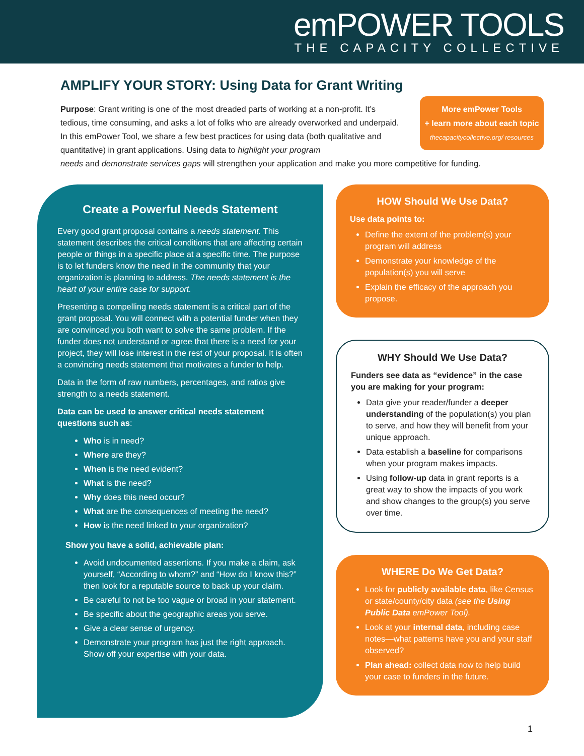emPOWER TOOLS
THE CAPACITY COLLECTIVE
AMPLIFY YOUR STORY: Using Data for Grant Writing
More emPower Tools
+ learn more about each topic
thecapacitycollective.org/ resources
Purpose: Grant writing is one of the most dreaded parts of working at a non-profit. It’s tedious, time consuming, and asks a lot of folks who are already overworked and underpaid. In this emPower Tool, we share a few best practices for using data (both qualitative and quantitative) in grant applications. Using data to highlight your program
needs and demonstrate services gaps will strengthen your application and make you more competitive for funding.
Create a Powerful Needs Statement
Every good grant proposal contains a needs statement. This statement describes the critical conditions that are affecting certain people or things in a specific place at a specific time. The purpose is to let funders know the need in the community that your organization is planning to address. The needs statement is the heart of your entire case for support.
Presenting a compelling needs statement is a critical part of the grant proposal. You will connect with a potential funder when they are convinced you both want to solve the same problem. If the funder does not understand or agree that there is a need for your project, they will lose interest in the rest of your proposal. It is often a convincing needs statement that motivates a funder to help.
Data in the form of raw numbers, percentages, and ratios give strength to a needs statement.
Data can be used to answer critical needs statement questions such as:
Who is in need?
Where are they?
When is the need evident?
What is the need?
Why does this need occur?
What are the consequences of meeting the need?
How is the need linked to your organization?
Show you have a solid, achievable plan:
Avoid undocumented assertions. If you make a claim, ask yourself, “According to whom?” and “How do I know this?” then look for a reputable source to back up your claim.
Be careful to not be too vague or broad in your statement.
Be specific about the geographic areas you serve.
Give a clear sense of urgency.
Demonstrate your program has just the right approach. Show off your expertise with your data.
HOW Should We Use Data?
Use data points to:
Define the extent of the problem(s) your program will address
Demonstrate your knowledge of the population(s) you will serve
Explain the efficacy of the approach you propose.
WHY Should We Use Data?
Funders see data as “evidence” in the case you are making for your program:
Data give your reader/funder a deeper understanding of the population(s) you plan to serve, and how they will benefit from your unique approach.
Data establish a baseline for comparisons when your program makes impacts.
Using follow-up data in grant reports is a great way to show the impacts of you work and show changes to the group(s) you serve over time.
WHERE Do We Get Data?
Look for publicly available data, like Census or state/county/city data (see the Using Public Data emPower Tool).
Look at your internal data, including case notes—what patterns have you and your staff observed?
Plan ahead: collect data now to help build your case to funders in the future.
1